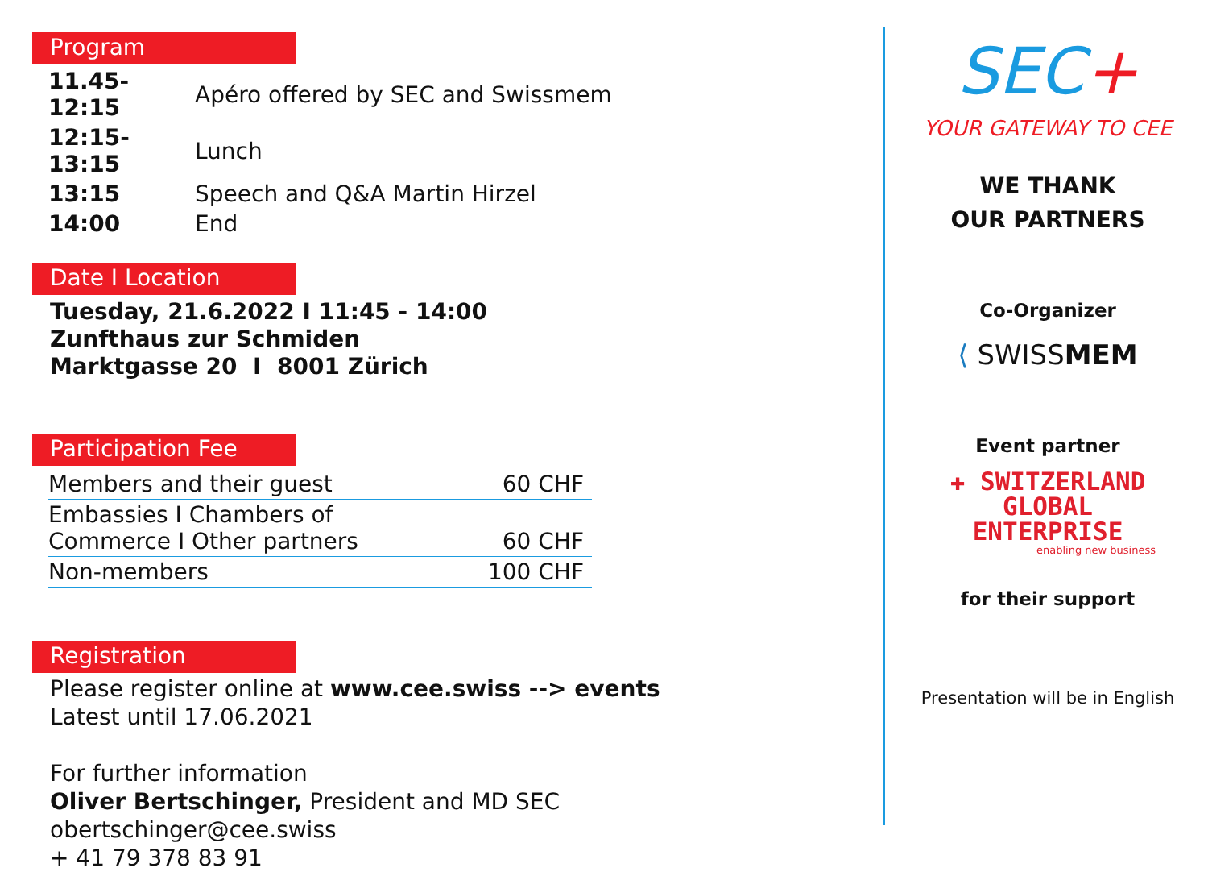Program
| 11.45-12:15 | Apéro offered by SEC and Swissmem |
| 12:15-13:15 | Lunch |
| 13:15 | Speech and Q&A Martin Hirzel |
| 14:00 | End |
Date I Location
Tuesday, 21.6.2022 I 11:45 - 14:00
Zunfthaus zur Schmiden
Marktgasse 20 I 8001 Zürich
Participation Fee
| Members and their guest | 60 CHF |
| Embassies I Chambers of Commerce I Other partners | 60 CHF |
| Non-members | 100 CHF |
Registration
Please register online at www.cee.swiss --> events
Latest until 17.06.2021
For further information
Oliver Bertschinger, President and MD SEC
obertschinger@cee.swiss
+ 41 79 378 83 91
SEC+
YOUR GATEWAY TO CEE
WE THANK
OUR PARTNERS
Co-Organizer
⟨ SWISSMEM
Event partner
✚ SWITZERLAND
GLOBAL
ENTERPRISE
enabling new business
for their support
Presentation will be in English